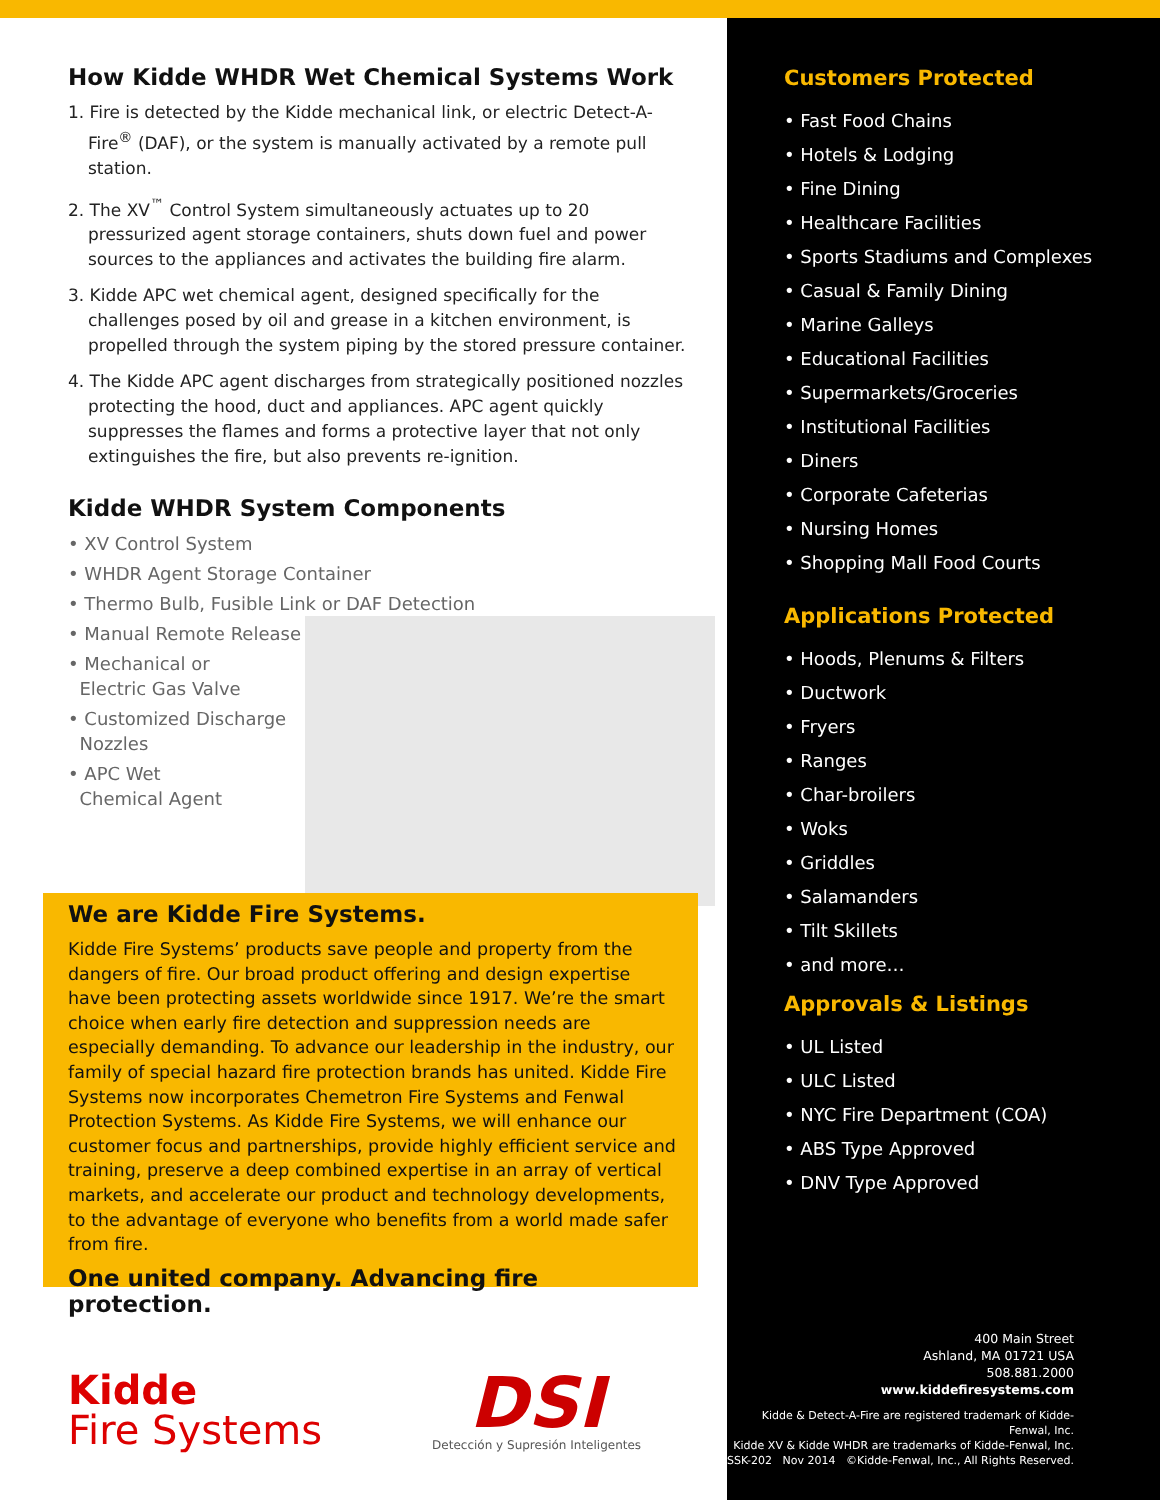How Kidde WHDR Wet Chemical Systems Work
1. Fire is detected by the Kidde mechanical link, or electric Detect-A-Fire<sup>®</sup> (DAF), or the system is manually activated by a remote pull station.
2. The XV<sup>™</sup> Control System simultaneously actuates up to 20 pressurized agent storage containers, shuts down fuel and power sources to the appliances and activates the building fire alarm.
3. Kidde APC wet chemical agent, designed specifically for the challenges posed by oil and grease in a kitchen environment, is propelled through the system piping by the stored pressure container.
4. The Kidde APC agent discharges from strategically positioned nozzles protecting the hood, duct and appliances. APC agent quickly suppresses the flames and forms a protective layer that not only extinguishes the fire, but also prevents re-ignition.
Kidde WHDR System Components
• XV Control System
• WHDR Agent Storage Container
• Thermo Bulb, Fusible Link or DAF Detection
• Manual Remote Release
• Mechanical or
Electric Gas Valve
• Customized Discharge
Nozzles
• APC Wet
Chemical Agent
We are Kidde Fire Systems.
Kidde Fire Systems’ products save people and property from the dangers of fire. Our broad product offering and design expertise have been protecting assets worldwide since 1917. We’re the smart choice when early fire detection and suppression needs are especially demanding. To advance our leadership in the industry, our family of special hazard fire protection brands has united. Kidde Fire Systems now incorporates Chemetron Fire Systems and Fenwal Protection Systems. As Kidde Fire Systems, we will enhance our customer focus and partnerships, provide highly efficient service and training, preserve a deep combined expertise in an array of vertical markets, and accelerate our product and technology developments, to the advantage of everyone who benefits from a world made safer from fire.
One united company. Advancing fire protection.
Kidde
Fire Systems
DSI
Detección y Supresión Inteligentes
Customers Protected
• Fast Food Chains
• Hotels & Lodging
• Fine Dining
• Healthcare Facilities
• Sports Stadiums and Complexes
• Casual & Family Dining
• Marine Galleys
• Educational Facilities
• Supermarkets/Groceries
• Institutional Facilities
• Diners
• Corporate Cafeterias
• Nursing Homes
• Shopping Mall Food Courts
Applications Protected
• Hoods, Plenums & Filters
• Ductwork
• Fryers
• Ranges
• Char-broilers
• Woks
• Griddles
• Salamanders
• Tilt Skillets
• and more…
Approvals & Listings
• UL Listed
• ULC Listed
• NYC Fire Department (COA)
• ABS Type Approved
• DNV Type Approved
400 Main Street
Ashland, MA 01721 USA
508.881.2000
www.kiddefiresystems.com
Kidde & Detect-A-Fire are registered trademark of Kidde-Fenwal, Inc.
Kidde XV & Kidde WHDR are trademarks of Kidde-Fenwal, Inc.
SSK-202 Nov 2014 ©Kidde-Fenwal, Inc., All Rights Reserved.